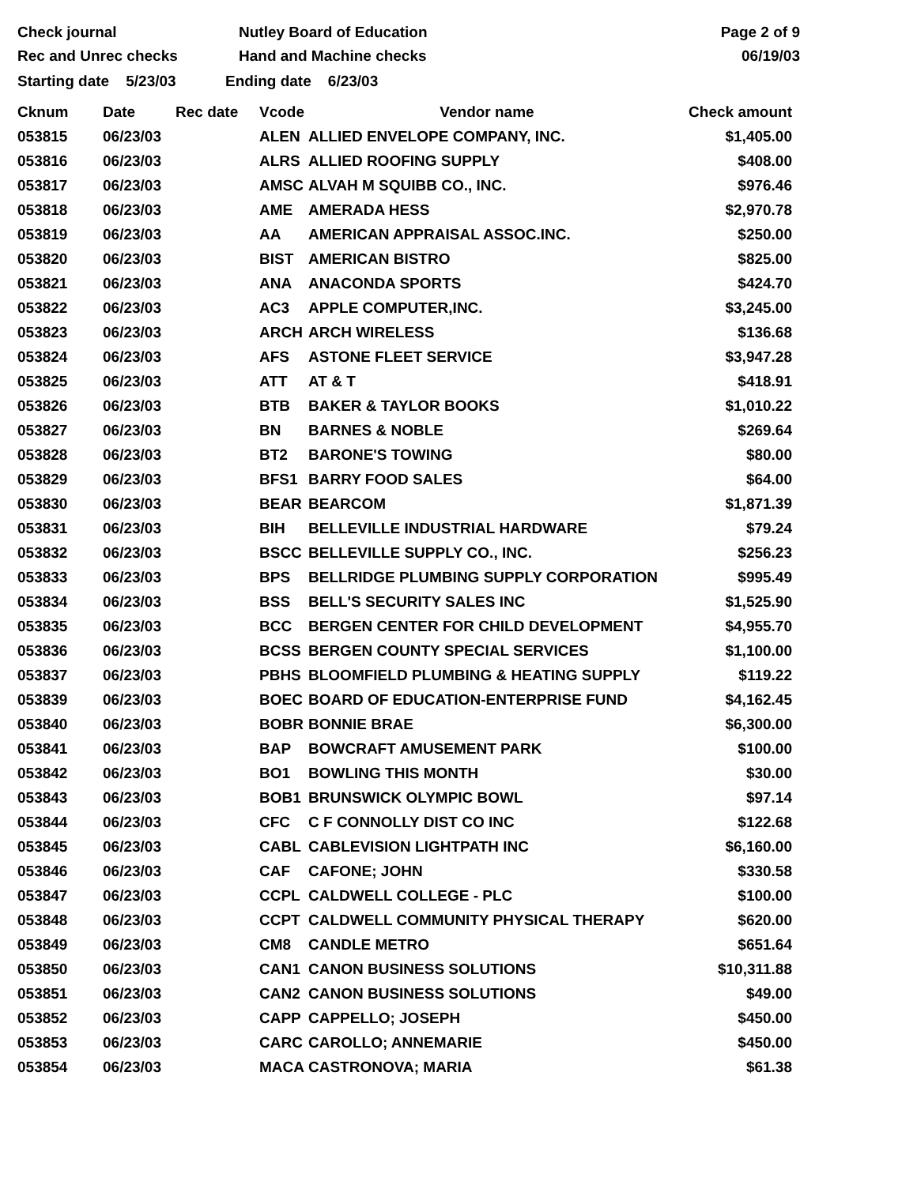Check journal
Rec and Unrec checks
Nutley Board of Education
Hand and Machine checks
Page 2 of 9
06/19/03
Starting date 5/23/03 Ending date 6/23/03
| Cknum | Date | Rec date | Vcode | Vendor name | Check amount |
| --- | --- | --- | --- | --- | --- |
| 053815 | 06/23/03 | | ALEN | ALLIED ENVELOPE COMPANY, INC. | $1,405.00 |
| 053816 | 06/23/03 | | ALRS | ALLIED ROOFING SUPPLY | $408.00 |
| 053817 | 06/23/03 | | AMSC | ALVAH M SQUIBB CO., INC. | $976.46 |
| 053818 | 06/23/03 | | AME | AMERADA HESS | $2,970.78 |
| 053819 | 06/23/03 | | AA | AMERICAN APPRAISAL ASSOC.INC. | $250.00 |
| 053820 | 06/23/03 | | BIST | AMERICAN BISTRO | $825.00 |
| 053821 | 06/23/03 | | ANA | ANACONDA SPORTS | $424.70 |
| 053822 | 06/23/03 | | AC3 | APPLE COMPUTER,INC. | $3,245.00 |
| 053823 | 06/23/03 | | ARCH | ARCH WIRELESS | $136.68 |
| 053824 | 06/23/03 | | AFS | ASTONE FLEET SERVICE | $3,947.28 |
| 053825 | 06/23/03 | | ATT | AT & T | $418.91 |
| 053826 | 06/23/03 | | BTB | BAKER & TAYLOR BOOKS | $1,010.22 |
| 053827 | 06/23/03 | | BN | BARNES & NOBLE | $269.64 |
| 053828 | 06/23/03 | | BT2 | BARONE'S TOWING | $80.00 |
| 053829 | 06/23/03 | | BFS1 | BARRY FOOD SALES | $64.00 |
| 053830 | 06/23/03 | | BEAR | BEARCOM | $1,871.39 |
| 053831 | 06/23/03 | | BIH | BELLEVILLE INDUSTRIAL HARDWARE | $79.24 |
| 053832 | 06/23/03 | | BSCC | BELLEVILLE SUPPLY CO., INC. | $256.23 |
| 053833 | 06/23/03 | | BPS | BELLRIDGE PLUMBING SUPPLY CORPORATION | $995.49 |
| 053834 | 06/23/03 | | BSS | BELL'S SECURITY SALES INC | $1,525.90 |
| 053835 | 06/23/03 | | BCC | BERGEN CENTER FOR CHILD DEVELOPMENT | $4,955.70 |
| 053836 | 06/23/03 | | BCSS | BERGEN COUNTY SPECIAL SERVICES | $1,100.00 |
| 053837 | 06/23/03 | | PBHS | BLOOMFIELD PLUMBING & HEATING SUPPLY | $119.22 |
| 053839 | 06/23/03 | | BOEC | BOARD OF EDUCATION-ENTERPRISE FUND | $4,162.45 |
| 053840 | 06/23/03 | | BOBR | BONNIE BRAE | $6,300.00 |
| 053841 | 06/23/03 | | BAP | BOWCRAFT AMUSEMENT PARK | $100.00 |
| 053842 | 06/23/03 | | BO1 | BOWLING THIS MONTH | $30.00 |
| 053843 | 06/23/03 | | BOB1 | BRUNSWICK OLYMPIC BOWL | $97.14 |
| 053844 | 06/23/03 | | CFC | C F CONNOLLY DIST CO INC | $122.68 |
| 053845 | 06/23/03 | | CABL | CABLEVISION LIGHTPATH INC | $6,160.00 |
| 053846 | 06/23/03 | | CAF | CAFONE; JOHN | $330.58 |
| 053847 | 06/23/03 | | CCPL | CALDWELL COLLEGE - PLC | $100.00 |
| 053848 | 06/23/03 | | CCPT | CALDWELL COMMUNITY PHYSICAL THERAPY | $620.00 |
| 053849 | 06/23/03 | | CM8 | CANDLE METRO | $651.64 |
| 053850 | 06/23/03 | | CAN1 | CANON BUSINESS SOLUTIONS | $10,311.88 |
| 053851 | 06/23/03 | | CAN2 | CANON BUSINESS SOLUTIONS | $49.00 |
| 053852 | 06/23/03 | | CAPP | CAPPELLO; JOSEPH | $450.00 |
| 053853 | 06/23/03 | | CARC | CAROLLO; ANNEMARIE | $450.00 |
| 053854 | 06/23/03 | | MACA | CASTRONOVA; MARIA | $61.38 |